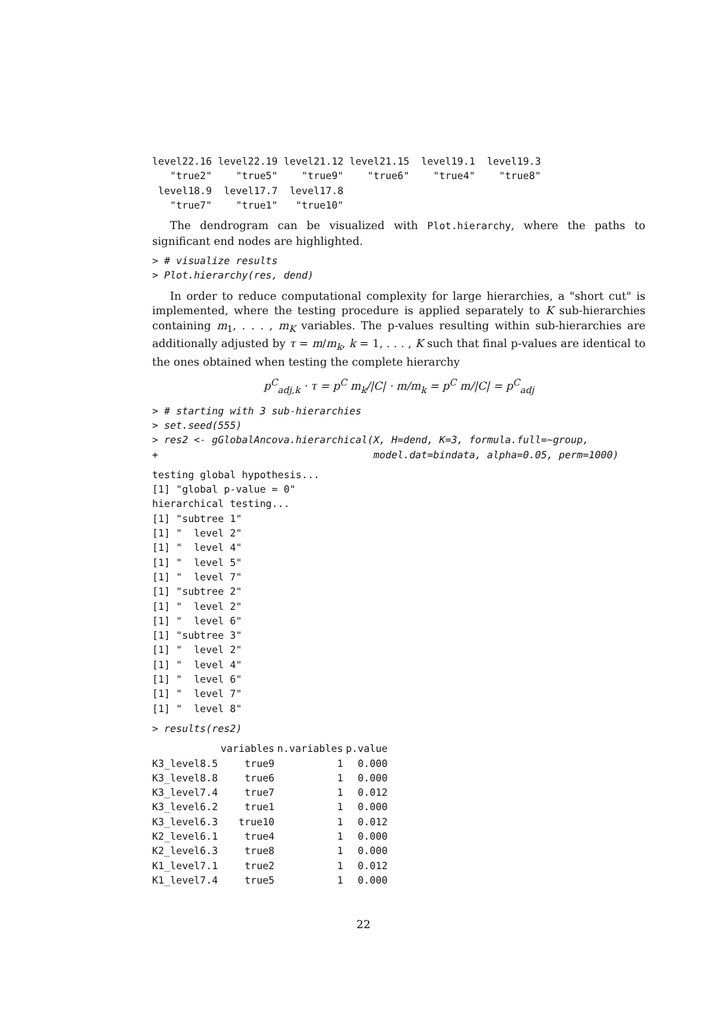level22.16 level22.19 level21.12 level21.15  level19.1  level19.3
   "true2"    "true5"    "true9"    "true6"    "true4"    "true8"
 level18.9  level17.7  level17.8
   "true7"    "true1"   "true10"
The dendrogram can be visualized with Plot.hierarchy, where the paths to significant end nodes are highlighted.
> # visualize results
> Plot.hierarchy(res, dend)
In order to reduce computational complexity for large hierarchies, a "short cut" is implemented, where the testing procedure is applied separately to K sub-hierarchies containing m<sub>1</sub>, . . . , m<sub>K</sub> variables. The p-values resulting within sub-hierarchies are additionally adjusted by τ = m/m<sub>k</sub>, k = 1, . . . , K such that final p-values are identical to the ones obtained when testing the complete hierarchy
p<sup>C</sup><sub>adj,k</sub> · τ = p<sup>C</sup> m<sub>k</sub>/|C| · m/m<sub>k</sub> = p<sup>C</sup> m/|C| = p<sup>C</sup><sub>adj</sub>
> # starting with 3 sub-hierarchies
> set.seed(555)
> res2 <- gGlobalAncova.hierarchical(X, H=dend, K=3, formula.full=~group,
+                                    model.dat=bindata, alpha=0.05, perm=1000)
testing global hypothesis...
[1] "global p-value = 0"
hierarchical testing...
[1] "subtree 1"
[1] "  level 2"
[1] "  level 4"
[1] "  level 5"
[1] "  level 7"
[1] "subtree 2"
[1] "  level 2"
[1] "  level 6"
[1] "subtree 3"
[1] "  level 2"
[1] "  level 4"
[1] "  level 6"
[1] "  level 7"
[1] "  level 8"
> results(res2)
| | variables | n.variables | p.value |
| --- | --- | --- | --- |
| K3_level8.5 | true9 | 1 | 0.000 |
| K3_level8.8 | true6 | 1 | 0.000 |
| K3_level7.4 | true7 | 1 | 0.012 |
| K3_level6.2 | true1 | 1 | 0.000 |
| K3_level6.3 | true10 | 1 | 0.012 |
| K2_level6.1 | true4 | 1 | 0.000 |
| K2_level6.3 | true8 | 1 | 0.000 |
| K1_level7.1 | true2 | 1 | 0.012 |
| K1_level7.4 | true5 | 1 | 0.000 |
22